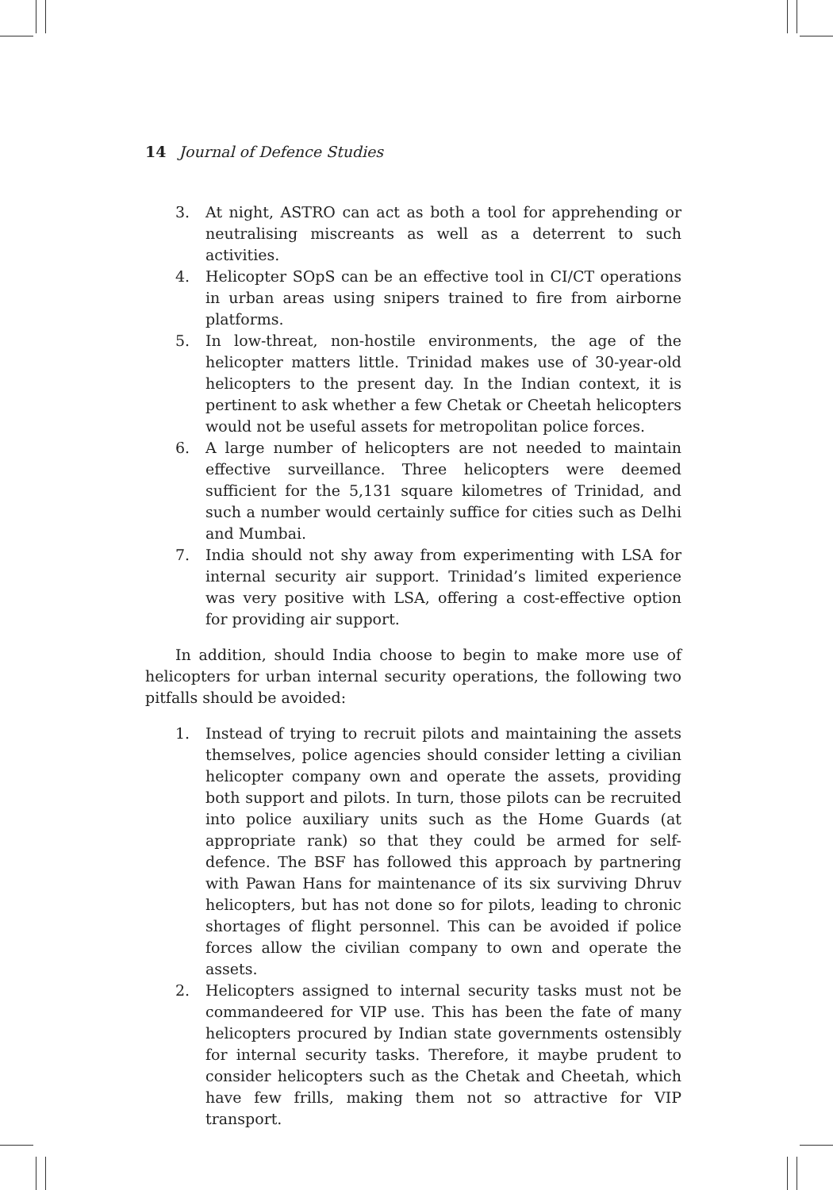14 Journal of Defence Studies
3. At night, ASTRO can act as both a tool for apprehending or neutralising miscreants as well as a deterrent to such activities.
4. Helicopter SOpS can be an effective tool in CI/CT operations in urban areas using snipers trained to fire from airborne platforms.
5. In low-threat, non-hostile environments, the age of the helicopter matters little. Trinidad makes use of 30-year-old helicopters to the present day. In the Indian context, it is pertinent to ask whether a few Chetak or Cheetah helicopters would not be useful assets for metropolitan police forces.
6. A large number of helicopters are not needed to maintain effective surveillance. Three helicopters were deemed sufficient for the 5,131 square kilometres of Trinidad, and such a number would certainly suffice for cities such as Delhi and Mumbai.
7. India should not shy away from experimenting with LSA for internal security air support. Trinidad’s limited experience was very positive with LSA, offering a cost-effective option for providing air support.
In addition, should India choose to begin to make more use of helicopters for urban internal security operations, the following two pitfalls should be avoided:
1. Instead of trying to recruit pilots and maintaining the assets themselves, police agencies should consider letting a civilian helicopter company own and operate the assets, providing both support and pilots. In turn, those pilots can be recruited into police auxiliary units such as the Home Guards (at appropriate rank) so that they could be armed for self-defence. The BSF has followed this approach by partnering with Pawan Hans for maintenance of its six surviving Dhruv helicopters, but has not done so for pilots, leading to chronic shortages of flight personnel. This can be avoided if police forces allow the civilian company to own and operate the assets.
2. Helicopters assigned to internal security tasks must not be commandeered for VIP use. This has been the fate of many helicopters procured by Indian state governments ostensibly for internal security tasks. Therefore, it maybe prudent to consider helicopters such as the Chetak and Cheetah, which have few frills, making them not so attractive for VIP transport.